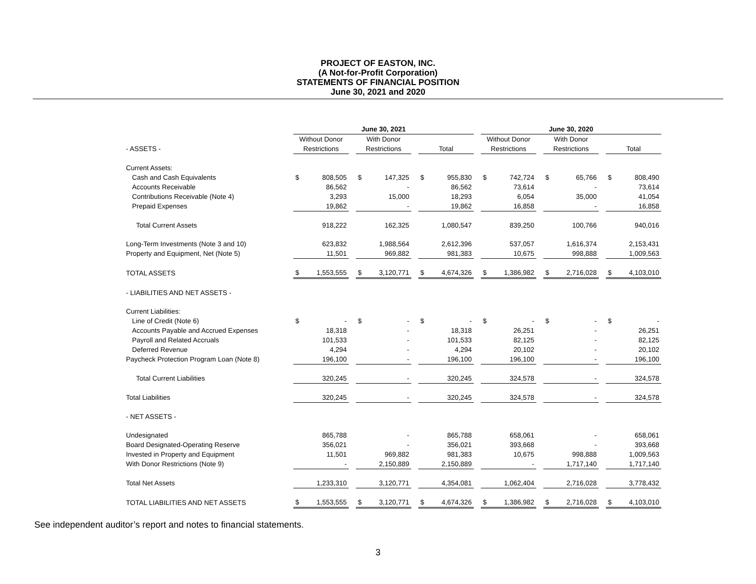PROJECT OF EASTON, INC.
(A Not-for-Profit Corporation)
STATEMENTS OF FINANCIAL POSITION
June 30, 2021 and 2020
| | June 30, 2021 | | | | | | | | | June 30, 2020 | | | | | | | |
| --- | --- | --- | --- | --- | --- | --- | --- | --- | --- | --- | --- | --- | --- | --- | --- | --- | --- |
| | Without Donor | | | With Donor | | | | | | Without Donor | | | With Donor | | | | |
| - ASSETS - | Restrictions | | | Restrictions | | | Total | | | Restrictions | | | Restrictions | | | Total | |
| Current Assets: | | | | | | | | | | | | | | | | | |
| Cash and Cash Equivalents | $ | 808,505 | | $ | 147,325 | | $ | 955,830 | | $ | 742,724 | | $ | 65,766 | | $ | 808,490 |
| Accounts Receivable | | 86,562 | | | - | | | 86,562 | | | 73,614 | | | - | | | 73,614 |
| Contributions Receivable (Note 4) | | 3,293 | | | 15,000 | | | 18,293 | | | 6,054 | | | 35,000 | | | 41,054 |
| Prepaid Expenses | | 19,862 | | | - | | | 19,862 | | | 16,858 | | | - | | | 16,858 |
| Total Current Assets | | 918,222 | | | 162,325 | | | 1,080,547 | | | 839,250 | | | 100,766 | | | 940,016 |
| Long-Term Investments (Note 3 and 10) | | 623,832 | | | 1,988,564 | | | 2,612,396 | | | 537,057 | | | 1,616,374 | | | 2,153,431 |
| Property and Equipment, Net (Note 5) | | 11,501 | | | 969,882 | | | 981,383 | | | 10,675 | | | 998,888 | | | 1,009,563 |
| TOTAL ASSETS | $ | 1,553,555 | | $ | 3,120,771 | | $ | 4,674,326 | | $ | 1,386,982 | | $ | 2,716,028 | | $ | 4,103,010 |
| - LIABILITIES AND NET ASSETS - | | | | | | | | | | | | | | | | | |
| Current Liabilities: | | | | | | | | | | | | | | | | | |
| Line of Credit (Note 6) | $ | - | | $ | - | | $ | - | | $ | - | | $ | - | | $ | - |
| Accounts Payable and Accrued Expenses | | 18,318 | | | - | | | 18,318 | | | 26,251 | | | - | | | 26,251 |
| Payroll and Related Accruals | | 101,533 | | | - | | | 101,533 | | | 82,125 | | | - | | | 82,125 |
| Deferred Revenue | | 4,294 | | | - | | | 4,294 | | | 20,102 | | | - | | | 20,102 |
| Paycheck Protection Program Loan (Note 8) | | 196,100 | | | - | | | 196,100 | | | 196,100 | | | - | | | 196,100 |
| Total Current Liabilities | | 320,245 | | | - | | | 320,245 | | | 324,578 | | | - | | | 324,578 |
| Total Liabilities | | 320,245 | | | - | | | 320,245 | | | 324,578 | | | - | | | 324,578 |
| - NET ASSETS - | | | | | | | | | | | | | | | | | |
| Undesignated | | 865,788 | | | - | | | 865,788 | | | 658,061 | | | - | | | 658,061 |
| Board Designated-Operating Reserve | | 356,021 | | | - | | | 356,021 | | | 393,668 | | | - | | | 393,668 |
| Invested in Property and Equipment | | 11,501 | | | 969,882 | | | 981,383 | | | 10,675 | | | 998,888 | | | 1,009,563 |
| With Donor Restrictions (Note 9) | | - | | | 2,150,889 | | | 2,150,889 | | | - | | | 1,717,140 | | | 1,717,140 |
| Total Net Assets | | 1,233,310 | | | 3,120,771 | | | 4,354,081 | | | 1,062,404 | | | 2,716,028 | | | 3,778,432 |
| TOTAL LIABILITIES AND NET ASSETS | $ | 1,553,555 | | $ | 3,120,771 | | $ | 4,674,326 | | $ | 1,386,982 | | $ | 2,716,028 | | $ | 4,103,010 |
See independent auditor’s report and notes to financial statements.
3